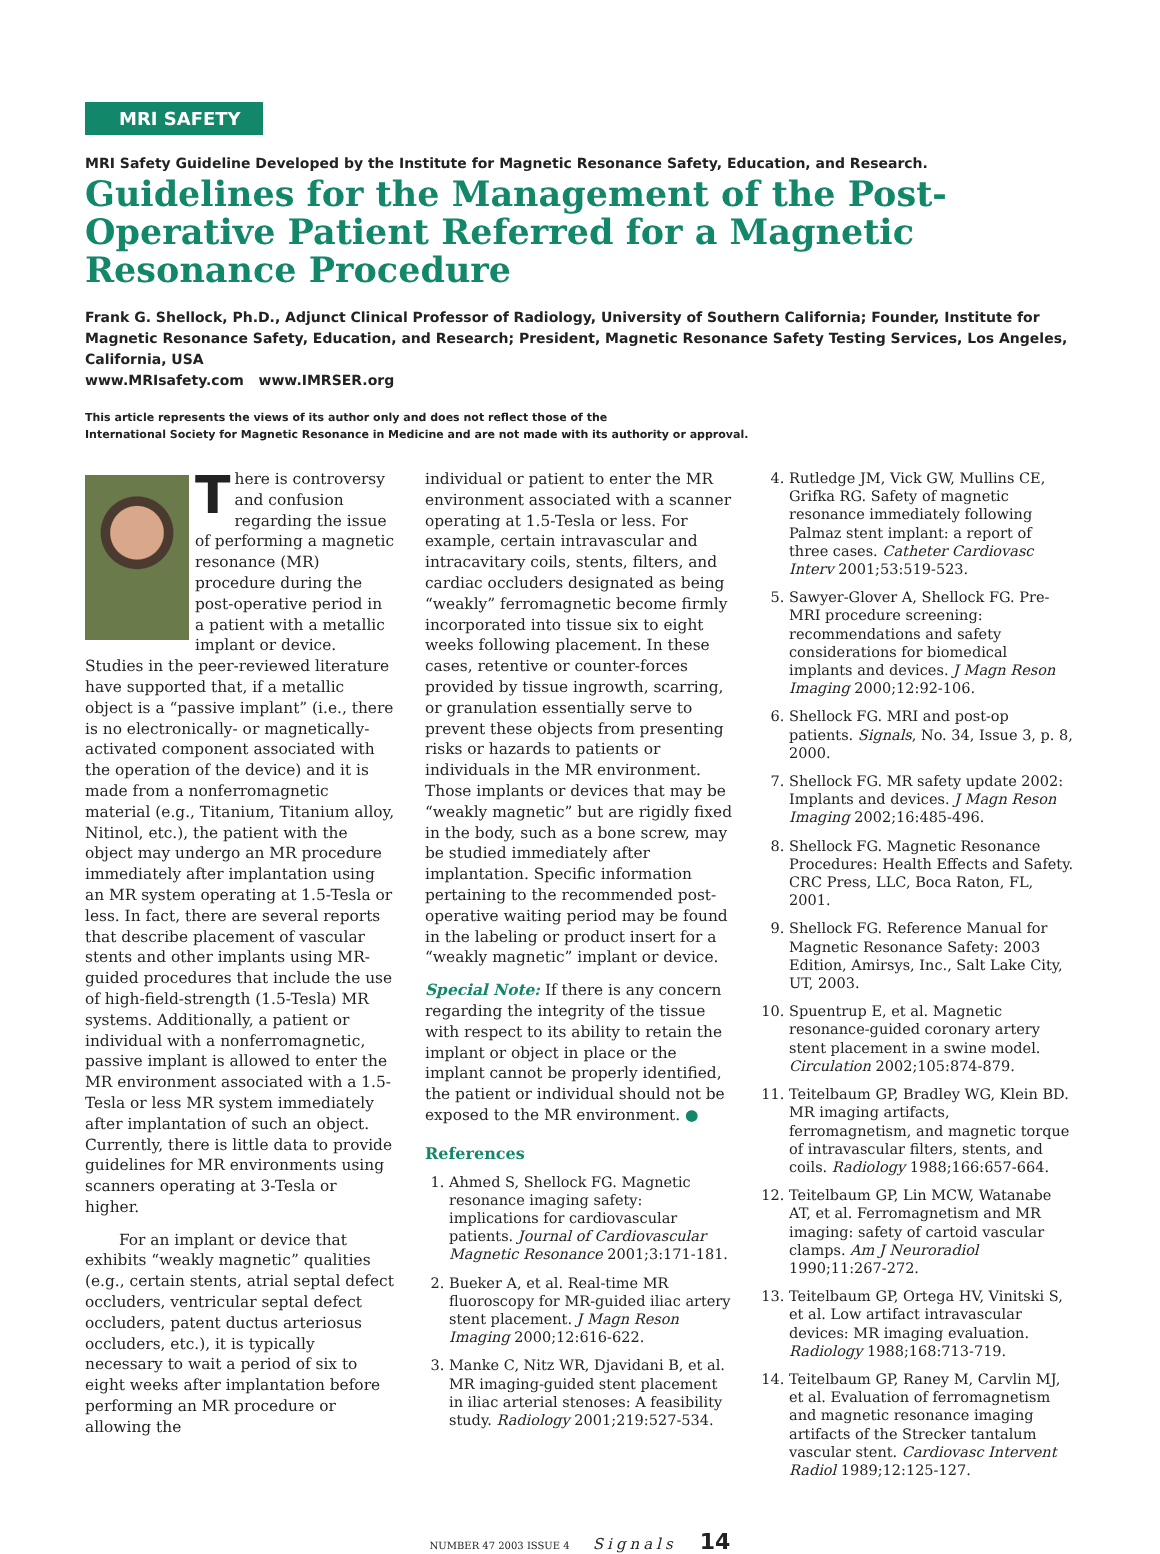MRI SAFETY
MRI Safety Guideline Developed by the Institute for Magnetic Resonance Safety, Education, and Research.
Guidelines for the Management of the Post-Operative Patient Referred for a Magnetic Resonance Procedure
Frank G. Shellock, Ph.D., Adjunct Clinical Professor of Radiology, University of Southern California; Founder, Institute for Magnetic Resonance Safety, Education, and Research; President, Magnetic Resonance Safety Testing Services, Los Angeles, California, USA
www.MRIsafety.com www.IMRSER.org
This article represents the views of its author only and does not reflect those of the
International Society for Magnetic Resonance in Medicine and are not made with its authority or approval.
There is controversy and confusion regarding the issue of performing a magnetic resonance (MR) procedure during the post-operative period in a patient with a metallic implant or device. Studies in the peer-reviewed literature have supported that, if a metallic object is a “passive implant” (i.e., there is no electronically- or magnetically-activated component associated with the operation of the device) and it is made from a nonferromagnetic material (e.g., Titanium, Titanium alloy, Nitinol, etc.), the patient with the object may undergo an MR procedure immediately after implantation using an MR system operating at 1.5-Tesla or less. In fact, there are several reports that describe placement of vascular stents and other implants using MR-guided procedures that include the use of high-field-strength (1.5-Tesla) MR systems. Additionally, a patient or individual with a nonferromagnetic, passive implant is allowed to enter the MR environment associated with a 1.5-Tesla or less MR system immediately after implantation of such an object. Currently, there is little data to provide guidelines for MR environments using scanners operating at 3-Tesla or higher.
For an implant or device that exhibits “weakly magnetic” qualities (e.g., certain stents, atrial septal defect occluders, ventricular septal defect occluders, patent ductus arteriosus occluders, etc.), it is typically necessary to wait a period of six to eight weeks after implantation before performing an MR procedure or allowing the
individual or patient to enter the MR environment associated with a scanner operating at 1.5-Tesla or less. For example, certain intravascular and intracavitary coils, stents, filters, and cardiac occluders designated as being “weakly” ferromagnetic become firmly incorporated into tissue six to eight weeks following placement. In these cases, retentive or counter-forces provided by tissue ingrowth, scarring, or granulation essentially serve to prevent these objects from presenting risks or hazards to patients or individuals in the MR environment. Those implants or devices that may be “weakly magnetic” but are rigidly fixed in the body, such as a bone screw, may be studied immediately after implantation. Specific information pertaining to the recommended post-operative waiting period may be found in the labeling or product insert for a “weakly magnetic” implant or device.
Special Note: If there is any concern regarding the integrity of the tissue with respect to its ability to retain the implant or object in place or the implant cannot be properly identified, the patient or individual should not be exposed to the MR environment. ●
References
1. Ahmed S, Shellock FG. Magnetic resonance imaging safety: implications for cardiovascular patients. Journal of Cardiovascular Magnetic Resonance 2001;3:171-181.
2. Bueker A, et al. Real-time MR fluoroscopy for MR-guided iliac artery stent placement. J Magn Reson Imaging 2000;12:616-622.
3. Manke C, Nitz WR, Djavidani B, et al. MR imaging-guided stent placement in iliac arterial stenoses: A feasibility study. Radiology 2001;219:527-534.
4. Rutledge JM, Vick GW, Mullins CE, Grifka RG. Safety of magnetic resonance immediately following Palmaz stent implant: a report of three cases. Catheter Cardiovasc Interv 2001;53:519-523.
5. Sawyer-Glover A, Shellock FG. Pre-MRI procedure screening: recommendations and safety considerations for biomedical implants and devices. J Magn Reson Imaging 2000;12:92-106.
6. Shellock FG. MRI and post-op patients. Signals, No. 34, Issue 3, p. 8, 2000.
7. Shellock FG. MR safety update 2002: Implants and devices. J Magn Reson Imaging 2002;16:485-496.
8. Shellock FG. Magnetic Resonance Procedures: Health Effects and Safety. CRC Press, LLC, Boca Raton, FL, 2001.
9. Shellock FG. Reference Manual for Magnetic Resonance Safety: 2003 Edition, Amirsys, Inc., Salt Lake City, UT, 2003.
10. Spuentrup E, et al. Magnetic resonance-guided coronary artery stent placement in a swine model. Circulation 2002;105:874-879.
11. Teitelbaum GP, Bradley WG, Klein BD. MR imaging artifacts, ferromagnetism, and magnetic torque of intravascular filters, stents, and coils. Radiology 1988;166:657-664.
12. Teitelbaum GP, Lin MCW, Watanabe AT, et al. Ferromagnetism and MR imaging: safety of cartoid vascular clamps. Am J Neuroradiol 1990;11:267-272.
13. Teitelbaum GP, Ortega HV, Vinitski S, et al. Low artifact intravascular devices: MR imaging evaluation. Radiology 1988;168:713-719.
14. Teitelbaum GP, Raney M, Carvlin MJ, et al. Evaluation of ferromagnetism and magnetic resonance imaging artifacts of the Strecker tantalum vascular stent. Cardiovasc Intervent Radiol 1989;12:125-127.
NUMBER 47 2003 ISSUE 4 Signals 14